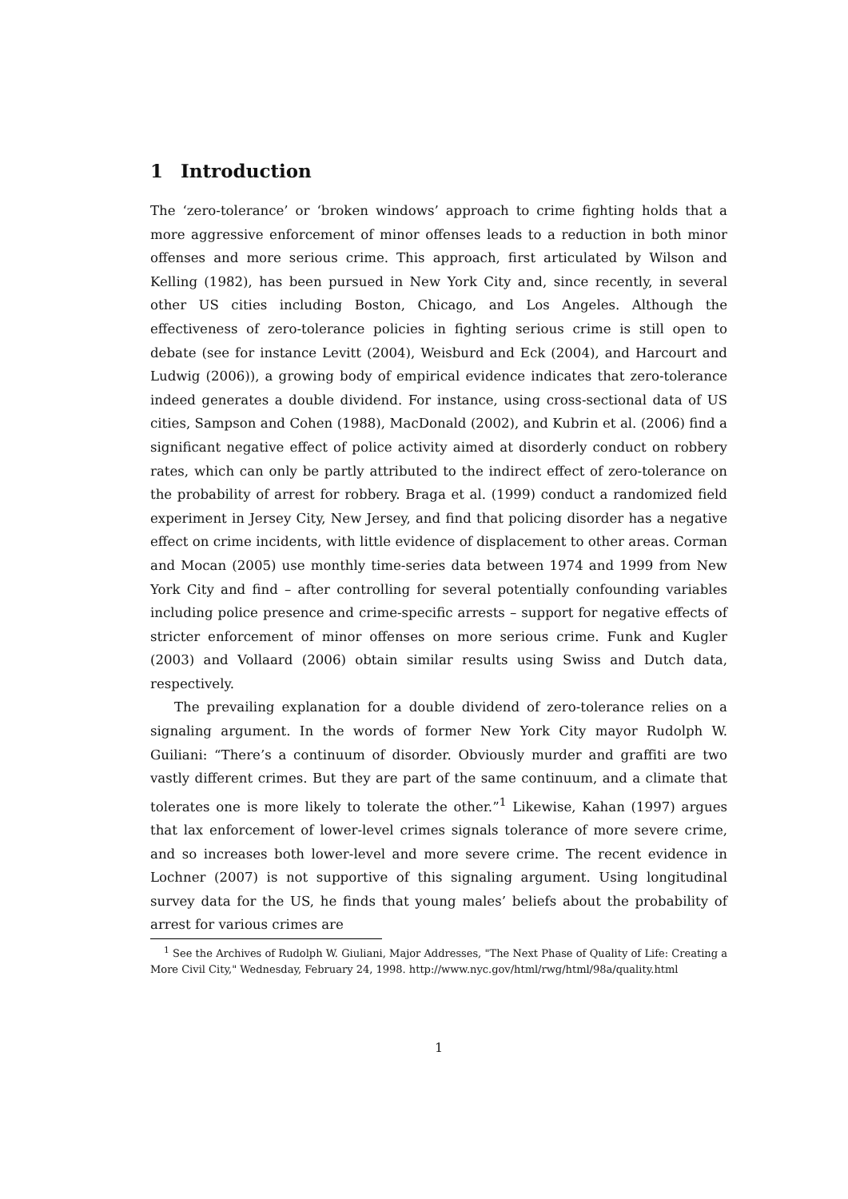1 Introduction
The ‘zero-tolerance’ or ‘broken windows’ approach to crime fighting holds that a more aggressive enforcement of minor offenses leads to a reduction in both minor offenses and more serious crime. This approach, first articulated by Wilson and Kelling (1982), has been pursued in New York City and, since recently, in several other US cities including Boston, Chicago, and Los Angeles. Although the effectiveness of zero-tolerance policies in fighting serious crime is still open to debate (see for instance Levitt (2004), Weisburd and Eck (2004), and Harcourt and Ludwig (2006)), a growing body of empirical evidence indicates that zero-tolerance indeed generates a double dividend. For instance, using cross-sectional data of US cities, Sampson and Cohen (1988), MacDonald (2002), and Kubrin et al. (2006) find a significant negative effect of police activity aimed at disorderly conduct on robbery rates, which can only be partly attributed to the indirect effect of zero-tolerance on the probability of arrest for robbery. Braga et al. (1999) conduct a randomized field experiment in Jersey City, New Jersey, and find that policing disorder has a negative effect on crime incidents, with little evidence of displacement to other areas. Corman and Mocan (2005) use monthly time-series data between 1974 and 1999 from New York City and find – after controlling for several potentially confounding variables including police presence and crime-specific arrests – support for negative effects of stricter enforcement of minor offenses on more serious crime. Funk and Kugler (2003) and Vollaard (2006) obtain similar results using Swiss and Dutch data, respectively.
The prevailing explanation for a double dividend of zero-tolerance relies on a signaling argument. In the words of former New York City mayor Rudolph W. Guiliani: “There’s a continuum of disorder. Obviously murder and graffiti are two vastly different crimes. But they are part of the same continuum, and a climate that tolerates one is more likely to tolerate the other.”<sup>1</sup> Likewise, Kahan (1997) argues that lax enforcement of lower-level crimes signals tolerance of more severe crime, and so increases both lower-level and more severe crime. The recent evidence in Lochner (2007) is not supportive of this signaling argument. Using longitudinal survey data for the US, he finds that young males’ beliefs about the probability of arrest for various crimes are
<sup>1</sup> See the Archives of Rudolph W. Giuliani, Major Addresses, "The Next Phase of Quality of Life: Creating a More Civil City," Wednesday, February 24, 1998. http://www.nyc.gov/html/rwg/html/98a/quality.html
1